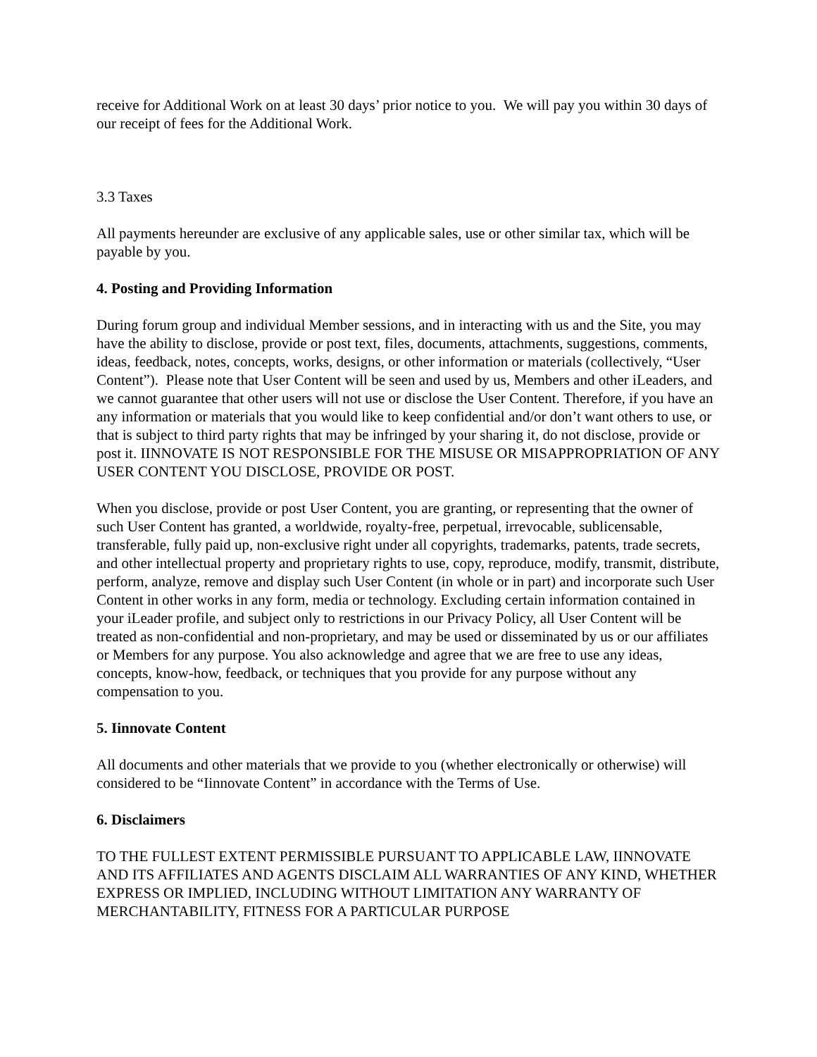receive for Additional Work on at least 30 days’ prior notice to you. We will pay you within 30 days of our receipt of fees for the Additional Work.
3.3 Taxes
All payments hereunder are exclusive of any applicable sales, use or other similar tax, which will be payable by you.
4. Posting and Providing Information
During forum group and individual Member sessions, and in interacting with us and the Site, you may have the ability to disclose, provide or post text, files, documents, attachments, suggestions, comments, ideas, feedback, notes, concepts, works, designs, or other information or materials (collectively, “User Content”). Please note that User Content will be seen and used by us, Members and other iLeaders, and we cannot guarantee that other users will not use or disclose the User Content. Therefore, if you have an any information or materials that you would like to keep confidential and/or don’t want others to use, or that is subject to third party rights that may be infringed by your sharing it, do not disclose, provide or post it. IINNOVATE IS NOT RESPONSIBLE FOR THE MISUSE OR MISAPPROPRIATION OF ANY USER CONTENT YOU DISCLOSE, PROVIDE OR POST.
When you disclose, provide or post User Content, you are granting, or representing that the owner of such User Content has granted, a worldwide, royalty-free, perpetual, irrevocable, sublicensable, transferable, fully paid up, non-exclusive right under all copyrights, trademarks, patents, trade secrets, and other intellectual property and proprietary rights to use, copy, reproduce, modify, transmit, distribute, perform, analyze, remove and display such User Content (in whole or in part) and incorporate such User Content in other works in any form, media or technology. Excluding certain information contained in your iLeader profile, and subject only to restrictions in our Privacy Policy, all User Content will be treated as non-confidential and non-proprietary, and may be used or disseminated by us or our affiliates or Members for any purpose. You also acknowledge and agree that we are free to use any ideas, concepts, know-how, feedback, or techniques that you provide for any purpose without any compensation to you.
5. Iinnovate Content
All documents and other materials that we provide to you (whether electronically or otherwise) will considered to be “Iinnovate Content” in accordance with the Terms of Use.
6. Disclaimers
TO THE FULLEST EXTENT PERMISSIBLE PURSUANT TO APPLICABLE LAW, IINNOVATE AND ITS AFFILIATES AND AGENTS DISCLAIM ALL WARRANTIES OF ANY KIND, WHETHER EXPRESS OR IMPLIED, INCLUDING WITHOUT LIMITATION ANY WARRANTY OF MERCHANTABILITY, FITNESS FOR A PARTICULAR PURPOSE